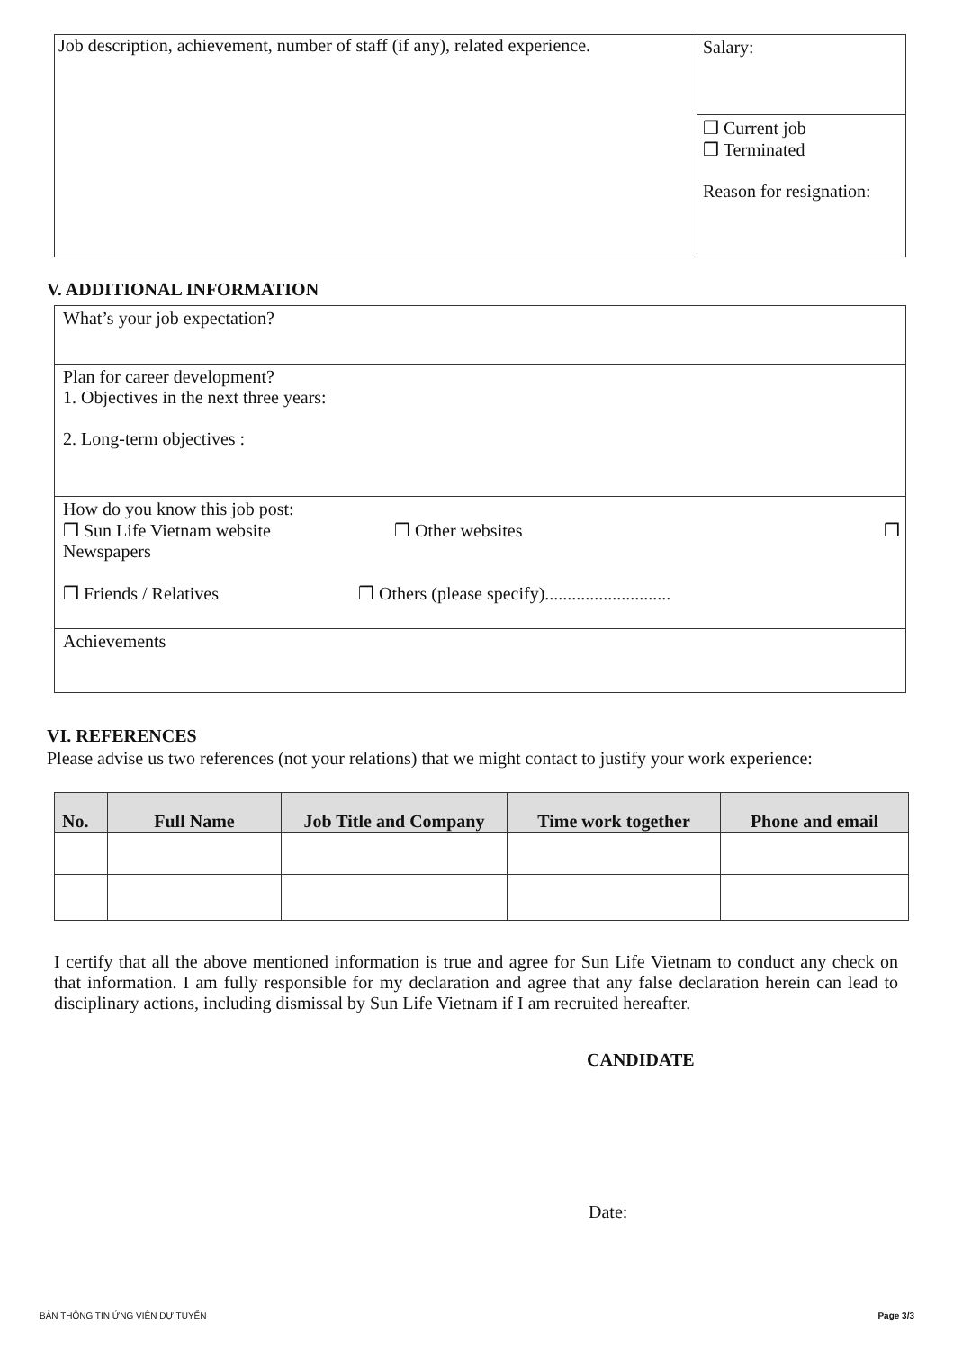| Job description, achievement, number of staff (if any), related experience. | Salary: |
| | ❒ Current job ❒ Terminated Reason for resignation: |
V. ADDITIONAL INFORMATION
| What’s your job expectation? |
| Plan for career development? 1. Objectives in the next three years: 2. Long-term objectives : |
| How do you know this job post: ❒ Sun Life Vietnam website ❒ Other websites ❒ Newspapers ❒ Friends / Relatives ❒ Others (please specify)............................ |
| Achievements |
VI. REFERENCES
Please advise us two references (not your relations) that we might contact to justify your work experience:
| No. | Full Name | Job Title and Company | Time work together | Phone and email |
| --- | --- | --- | --- | --- |
I certify that all the above mentioned information is true and agree for Sun Life Vietnam to conduct any check on that information. I am fully responsible for my declaration and agree that any false declaration herein can lead to disciplinary actions, including dismissal by Sun Life Vietnam if I am recruited hereafter.
CANDIDATE
Date:
BẢN THÔNG TIN ỨNG VIÊN DỰ TUYỂN Page 3/3